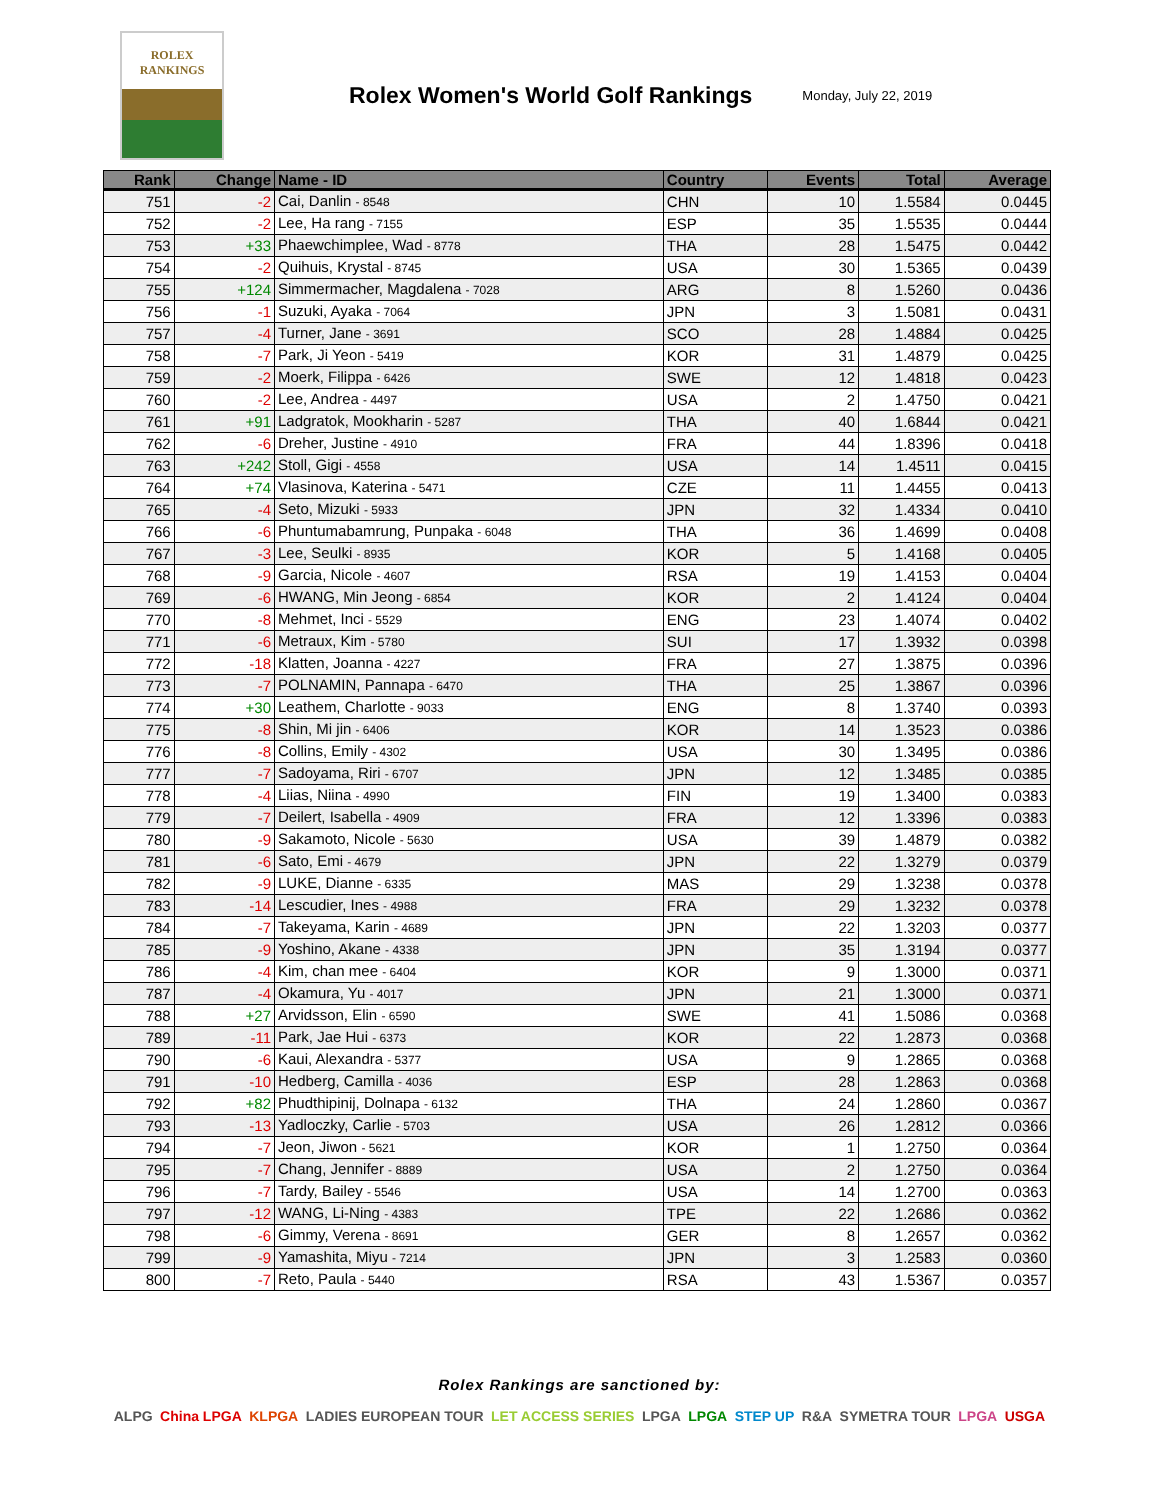ROLEX
RANKINGS
Rolex Women's World Golf Rankings
Monday, July 22, 2019
| Rank | Change | Name - ID | Country | Events | Total | Average |
| --- | --- | --- | --- | --- | --- | --- |
| 751 | -2 | Cai, Danlin - 8548 | CHN | 10 | 1.5584 | 0.0445 |
| 752 | -2 | Lee, Ha rang - 7155 | ESP | 35 | 1.5535 | 0.0444 |
| 753 | +33 | Phaewchimplee, Wad - 8778 | THA | 28 | 1.5475 | 0.0442 |
| 754 | -2 | Quihuis, Krystal - 8745 | USA | 30 | 1.5365 | 0.0439 |
| 755 | +124 | Simmermacher, Magdalena - 7028 | ARG | 8 | 1.5260 | 0.0436 |
| 756 | -1 | Suzuki, Ayaka - 7064 | JPN | 3 | 1.5081 | 0.0431 |
| 757 | -4 | Turner, Jane - 3691 | SCO | 28 | 1.4884 | 0.0425 |
| 758 | -7 | Park, Ji Yeon - 5419 | KOR | 31 | 1.4879 | 0.0425 |
| 759 | -2 | Moerk, Filippa - 6426 | SWE | 12 | 1.4818 | 0.0423 |
| 760 | -2 | Lee, Andrea - 4497 | USA | 2 | 1.4750 | 0.0421 |
| 761 | +91 | Ladgratok, Mookharin - 5287 | THA | 40 | 1.6844 | 0.0421 |
| 762 | -6 | Dreher, Justine - 4910 | FRA | 44 | 1.8396 | 0.0418 |
| 763 | +242 | Stoll, Gigi - 4558 | USA | 14 | 1.4511 | 0.0415 |
| 764 | +74 | Vlasinova, Katerina - 5471 | CZE | 11 | 1.4455 | 0.0413 |
| 765 | -4 | Seto, Mizuki - 5933 | JPN | 32 | 1.4334 | 0.0410 |
| 766 | -6 | Phuntumabamrung, Punpaka - 6048 | THA | 36 | 1.4699 | 0.0408 |
| 767 | -3 | Lee, Seulki - 8935 | KOR | 5 | 1.4168 | 0.0405 |
| 768 | -9 | Garcia, Nicole - 4607 | RSA | 19 | 1.4153 | 0.0404 |
| 769 | -6 | HWANG, Min Jeong - 6854 | KOR | 2 | 1.4124 | 0.0404 |
| 770 | -8 | Mehmet, Inci - 5529 | ENG | 23 | 1.4074 | 0.0402 |
| 771 | -6 | Metraux, Kim - 5780 | SUI | 17 | 1.3932 | 0.0398 |
| 772 | -18 | Klatten, Joanna - 4227 | FRA | 27 | 1.3875 | 0.0396 |
| 773 | -7 | POLNAMIN, Pannapa - 6470 | THA | 25 | 1.3867 | 0.0396 |
| 774 | +30 | Leathem, Charlotte - 9033 | ENG | 8 | 1.3740 | 0.0393 |
| 775 | -8 | Shin, Mi jin - 6406 | KOR | 14 | 1.3523 | 0.0386 |
| 776 | -8 | Collins, Emily - 4302 | USA | 30 | 1.3495 | 0.0386 |
| 777 | -7 | Sadoyama, Riri - 6707 | JPN | 12 | 1.3485 | 0.0385 |
| 778 | -4 | Liias, Niina - 4990 | FIN | 19 | 1.3400 | 0.0383 |
| 779 | -7 | Deilert, Isabella - 4909 | FRA | 12 | 1.3396 | 0.0383 |
| 780 | -9 | Sakamoto, Nicole - 5630 | USA | 39 | 1.4879 | 0.0382 |
| 781 | -6 | Sato, Emi - 4679 | JPN | 22 | 1.3279 | 0.0379 |
| 782 | -9 | LUKE, Dianne - 6335 | MAS | 29 | 1.3238 | 0.0378 |
| 783 | -14 | Lescudier, Ines - 4988 | FRA | 29 | 1.3232 | 0.0378 |
| 784 | -7 | Takeyama, Karin - 4689 | JPN | 22 | 1.3203 | 0.0377 |
| 785 | -9 | Yoshino, Akane - 4338 | JPN | 35 | 1.3194 | 0.0377 |
| 786 | -4 | Kim, chan mee - 6404 | KOR | 9 | 1.3000 | 0.0371 |
| 787 | -4 | Okamura, Yu - 4017 | JPN | 21 | 1.3000 | 0.0371 |
| 788 | +27 | Arvidsson, Elin - 6590 | SWE | 41 | 1.5086 | 0.0368 |
| 789 | -11 | Park, Jae Hui - 6373 | KOR | 22 | 1.2873 | 0.0368 |
| 790 | -6 | Kaui, Alexandra - 5377 | USA | 9 | 1.2865 | 0.0368 |
| 791 | -10 | Hedberg, Camilla - 4036 | ESP | 28 | 1.2863 | 0.0368 |
| 792 | +82 | Phudthipinij, Dolnapa - 6132 | THA | 24 | 1.2860 | 0.0367 |
| 793 | -13 | Yadloczky, Carlie - 5703 | USA | 26 | 1.2812 | 0.0366 |
| 794 | -7 | Jeon, Jiwon - 5621 | KOR | 1 | 1.2750 | 0.0364 |
| 795 | -7 | Chang, Jennifer - 8889 | USA | 2 | 1.2750 | 0.0364 |
| 796 | -7 | Tardy, Bailey - 5546 | USA | 14 | 1.2700 | 0.0363 |
| 797 | -12 | WANG, Li-Ning - 4383 | TPE | 22 | 1.2686 | 0.0362 |
| 798 | -6 | Gimmy, Verena - 8691 | GER | 8 | 1.2657 | 0.0362 |
| 799 | -9 | Yamashita, Miyu - 7214 | JPN | 3 | 1.2583 | 0.0360 |
| 800 | -7 | Reto, Paula - 5440 | RSA | 43 | 1.5367 | 0.0357 |
Rolex Rankings are sanctioned by:
ALPG China LPGA KLPGA LADIES EUROPEAN TOUR LET ACCESS SERIES LPGA LPGA STEP UP R&A SYMETRA TOUR LPGA USGA